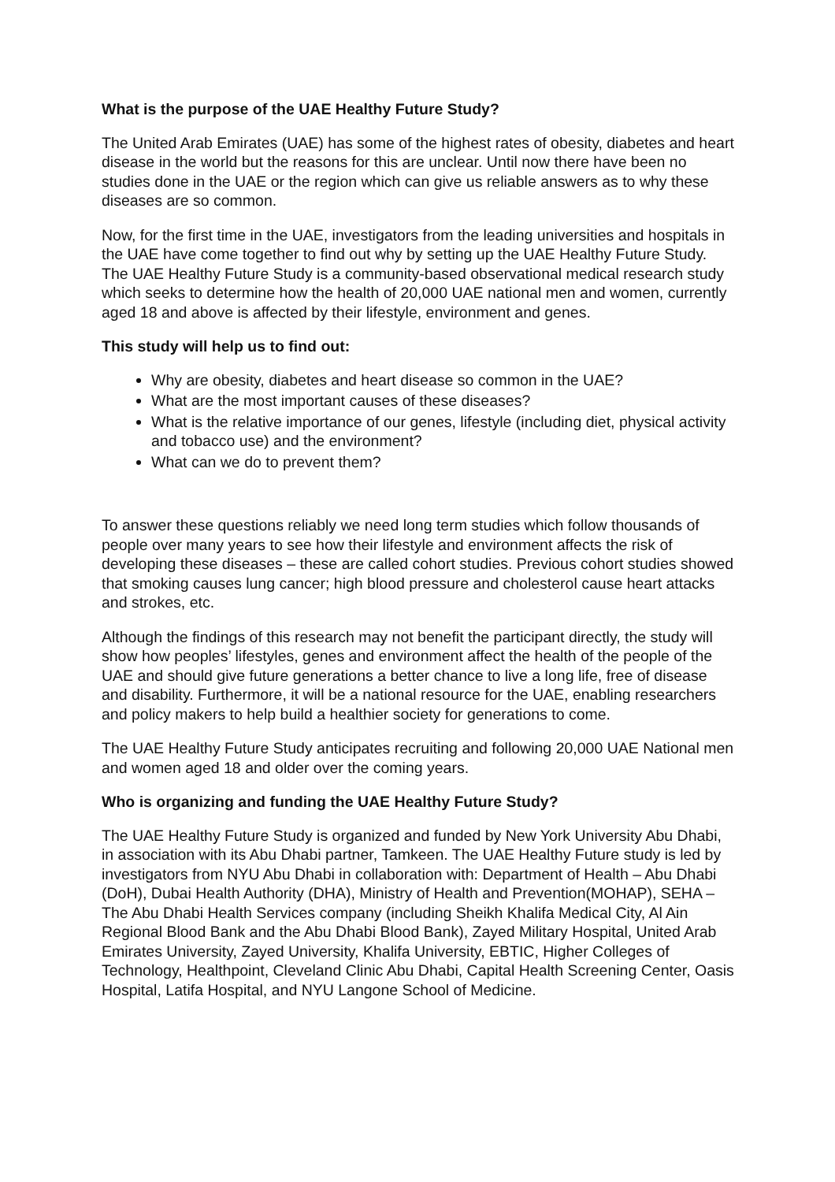What is the purpose of the UAE Healthy Future Study?
The United Arab Emirates (UAE) has some of the highest rates of obesity, diabetes and heart disease in the world but the reasons for this are unclear. Until now there have been no studies done in the UAE or the region which can give us reliable answers as to why these diseases are so common.
Now, for the first time in the UAE, investigators from the leading universities and hospitals in the UAE have come together to find out why by setting up the UAE Healthy Future Study. The UAE Healthy Future Study is a community-based observational medical research study which seeks to determine how the health of 20,000 UAE national men and women, currently aged 18 and above is affected by their lifestyle, environment and genes.
This study will help us to find out:
Why are obesity, diabetes and heart disease so common in the UAE?
What are the most important causes of these diseases?
What is the relative importance of our genes, lifestyle (including diet, physical activity and tobacco use) and the environment?
What can we do to prevent them?
To answer these questions reliably we need long term studies which follow thousands of people over many years to see how their lifestyle and environment affects the risk of developing these diseases – these are called cohort studies. Previous cohort studies showed that smoking causes lung cancer; high blood pressure and cholesterol cause heart attacks and strokes, etc.
Although the findings of this research may not benefit the participant directly, the study will show how peoples’ lifestyles, genes and environment affect the health of the people of the UAE and should give future generations a better chance to live a long life, free of disease and disability. Furthermore, it will be a national resource for the UAE, enabling researchers and policy makers to help build a healthier society for generations to come.
The UAE Healthy Future Study anticipates recruiting and following 20,000 UAE National men and women aged 18 and older over the coming years.
Who is organizing and funding the UAE Healthy Future Study?
The UAE Healthy Future Study is organized and funded by New York University Abu Dhabi, in association with its Abu Dhabi partner, Tamkeen. The UAE Healthy Future study is led by investigators from NYU Abu Dhabi in collaboration with: Department of Health – Abu Dhabi (DoH), Dubai Health Authority (DHA), Ministry of Health and Prevention(MOHAP), SEHA – The Abu Dhabi Health Services company (including Sheikh Khalifa Medical City, Al Ain Regional Blood Bank and the Abu Dhabi Blood Bank), Zayed Military Hospital, United Arab Emirates University, Zayed University, Khalifa University, EBTIC, Higher Colleges of Technology, Healthpoint, Cleveland Clinic Abu Dhabi, Capital Health Screening Center, Oasis Hospital, Latifa Hospital, and NYU Langone School of Medicine.